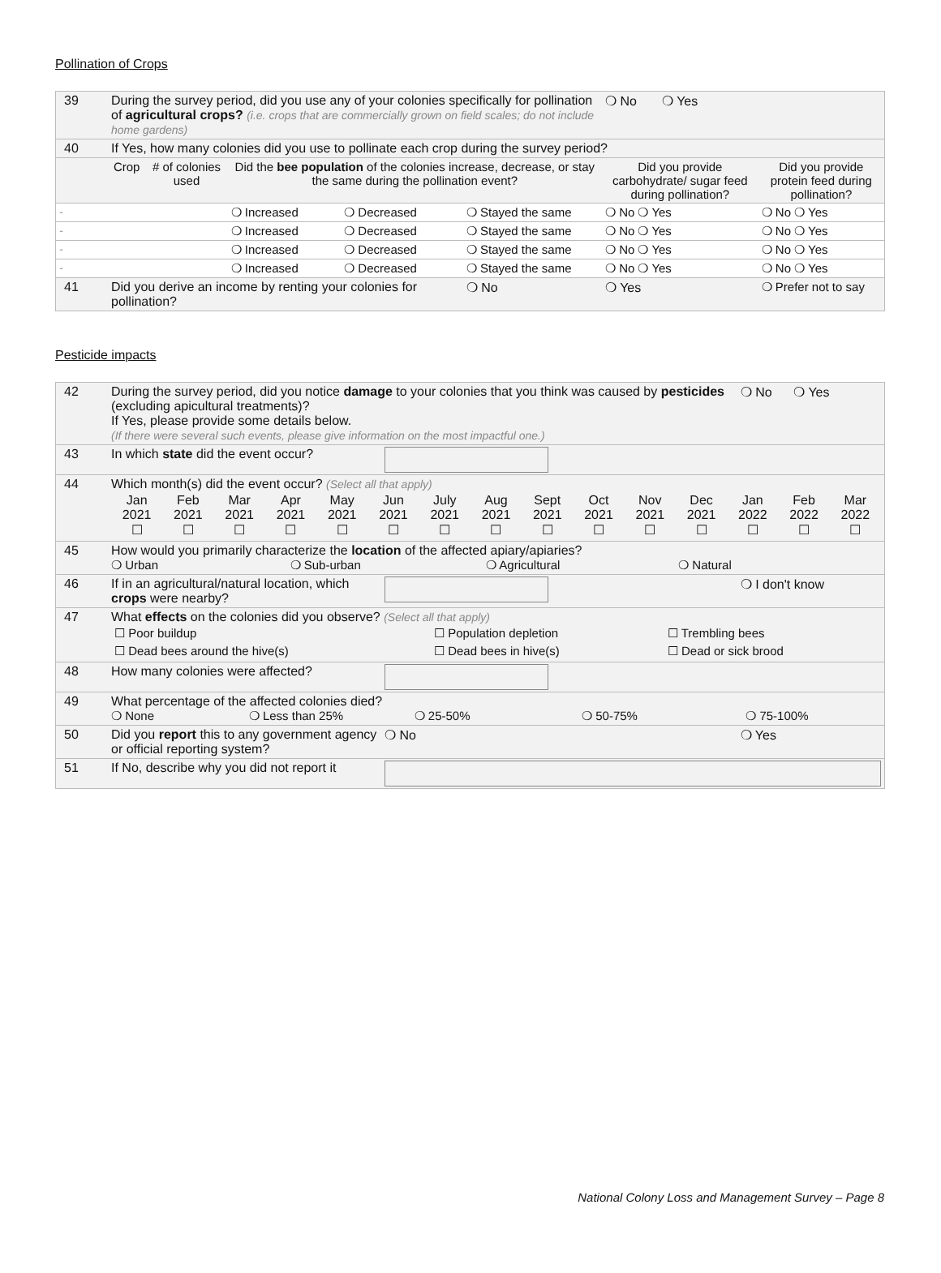Pollination of Crops
| 39 | During the survey period, did you use any of your colonies specifically for pollination of agricultural crops? (i.e. crops that are commercially grown on field scales; do not include home gardens) | | | | | ❍ No ❍ Yes | |
| 40 | If Yes, how many colonies did you use to pollinate each crop during the survey period? | | | | | | |
| | Crop | # of colonies used | Did the bee population of the colonies increase, decrease, or stay the same during the pollination event? | | | Did you provide carbohydrate/ sugar feed during pollination? | Did you provide protein feed during pollination? |
| - | | | ❍ Increased | ❍ Decreased | ❍ Stayed the same | ❍ No ❍ Yes | ❍ No ❍ Yes |
| - | | | ❍ Increased | ❍ Decreased | ❍ Stayed the same | ❍ No ❍ Yes | ❍ No ❍ Yes |
| - | | | ❍ Increased | ❍ Decreased | ❍ Stayed the same | ❍ No ❍ Yes | ❍ No ❍ Yes |
| - | | | ❍ Increased | ❍ Decreased | ❍ Stayed the same | ❍ No ❍ Yes | ❍ No ❍ Yes |
| 41 | Did you derive an income by renting your colonies for pollination? | | | | ❍ No | ❍ Yes | ❍ Prefer not to say |
Pesticide impacts
| 42 | During the survey period, did you notice damage to your colonies that you think was caused by pesticides (excluding apicultural treatments)? If Yes, please provide some details below. (If there were several such events, please give information on the most impactful one.) | | | | ❍ No ❍ Yes |
| 43 | In which state did the event occur? | | | | |
| 44 | Which month(s) did the event occur? (Select all that apply) / Jan 2021 ☐ / Feb 2021 ☐ / Mar 2021 ☐ / Apr 2021 ☐ / May 2021 ☐ / Jun 2021 ☐ / July 2021 ☐ / Aug 2021 ☐ / Sept 2021 ☐ / Oct 2021 ☐ / Nov 2021 ☐ / Dec 2021 ☐ / Jan 2022 ☐ / Feb 2022 ☐ / Mar 2022 ☐ / | | | | |
| 45 | How would you primarily characterize the location of the affected apiary/apiaries? ❍ Urban ❍ Sub-urban ❍ Agricultural ❍ Natural | | | | |
| 46 | If in an agricultural/natural location, which crops were nearby? | | | | ❍ I don't know |
| 47 | What effects on the colonies did you observe? (Select all that apply) / ☐ Poor buildup / ☐ Population depletion / ☐ Trembling bees / / ☐ Dead bees around the hive(s) / ☐ Dead bees in hive(s) / ☐ Dead or sick brood / | | | | |
| 48 | How many colonies were affected? | | | | |
| 49 | What percentage of the affected colonies died? ❍ None ❍ Less than 25% ❍ 25-50% ❍ 50-75% ❍ 75-100% | | | | |
| 50 | Did you report this to any government agency or official reporting system? | | | ❍ No | ❍ Yes |
| 51 | If No, describe why you did not report it | | | | |
National Colony Loss and Management Survey – Page 8